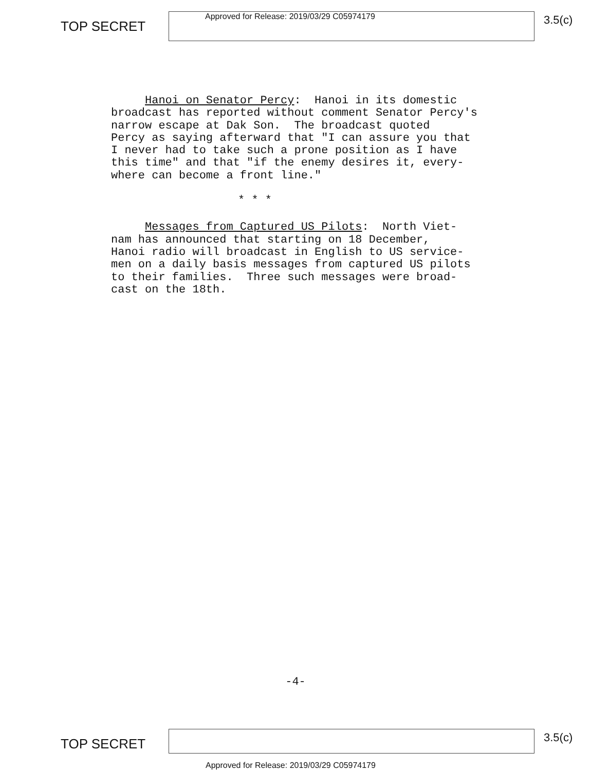TOP SECRET
Approved for Release: 2019/03/29 C05974179
3.5(c)
Hanoi on Senator Percy: Hanoi in its domestic broadcast has reported without comment Senator Percy's narrow escape at Dak Son. The broadcast quoted Percy as saying afterward that "I can assure you that I never had to take such a prone position as I have this time" and that "if the enemy desires it, every- where can become a front line."
* * *
Messages from Captured US Pilots: North Viet- nam has announced that starting on 18 December, Hanoi radio will broadcast in English to US service- men on a daily basis messages from captured US pilots to their families. Three such messages were broad- cast on the 18th.
-4-
TOP SECRET
3.5(c)
Approved for Release: 2019/03/29 C05974179